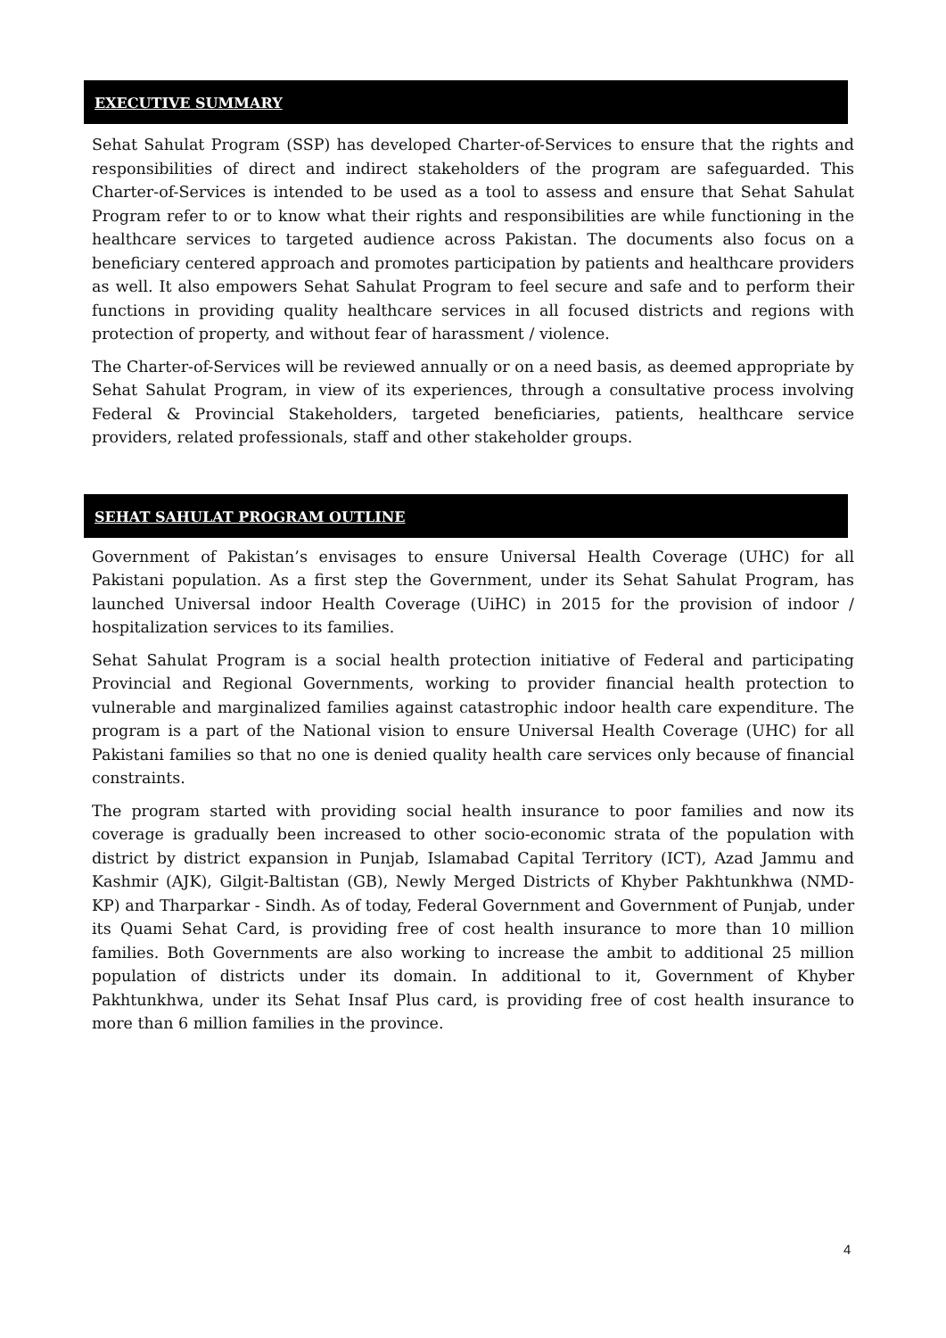EXECUTIVE SUMMARY
Sehat Sahulat Program (SSP) has developed Charter-of-Services to ensure that the rights and responsibilities of direct and indirect stakeholders of the program are safeguarded. This Charter-of-Services is intended to be used as a tool to assess and ensure that Sehat Sahulat Program refer to or to know what their rights and responsibilities are while functioning in the healthcare services to targeted audience across Pakistan. The documents also focus on a beneficiary centered approach and promotes participation by patients and healthcare providers as well. It also empowers Sehat Sahulat Program to feel secure and safe and to perform their functions in providing quality healthcare services in all focused districts and regions with protection of property, and without fear of harassment / violence.
The Charter-of-Services will be reviewed annually or on a need basis, as deemed appropriate by Sehat Sahulat Program, in view of its experiences, through a consultative process involving Federal & Provincial Stakeholders, targeted beneficiaries, patients, healthcare service providers, related professionals, staff and other stakeholder groups.
SEHAT SAHULAT PROGRAM OUTLINE
Government of Pakistan’s envisages to ensure Universal Health Coverage (UHC) for all Pakistani population. As a first step the Government, under its Sehat Sahulat Program, has launched Universal indoor Health Coverage (UiHC) in 2015 for the provision of indoor / hospitalization services to its families.
Sehat Sahulat Program is a social health protection initiative of Federal and participating Provincial and Regional Governments, working to provider financial health protection to vulnerable and marginalized families against catastrophic indoor health care expenditure. The program is a part of the National vision to ensure Universal Health Coverage (UHC) for all Pakistani families so that no one is denied quality health care services only because of financial constraints.
The program started with providing social health insurance to poor families and now its coverage is gradually been increased to other socio-economic strata of the population with district by district expansion in Punjab, Islamabad Capital Territory (ICT), Azad Jammu and Kashmir (AJK), Gilgit-Baltistan (GB), Newly Merged Districts of Khyber Pakhtunkhwa (NMD-KP) and Tharparkar - Sindh. As of today, Federal Government and Government of Punjab, under its Quami Sehat Card, is providing free of cost health insurance to more than 10 million families. Both Governments are also working to increase the ambit to additional 25 million population of districts under its domain. In additional to it, Government of Khyber Pakhtunkhwa, under its Sehat Insaf Plus card, is providing free of cost health insurance to more than 6 million families in the province.
4